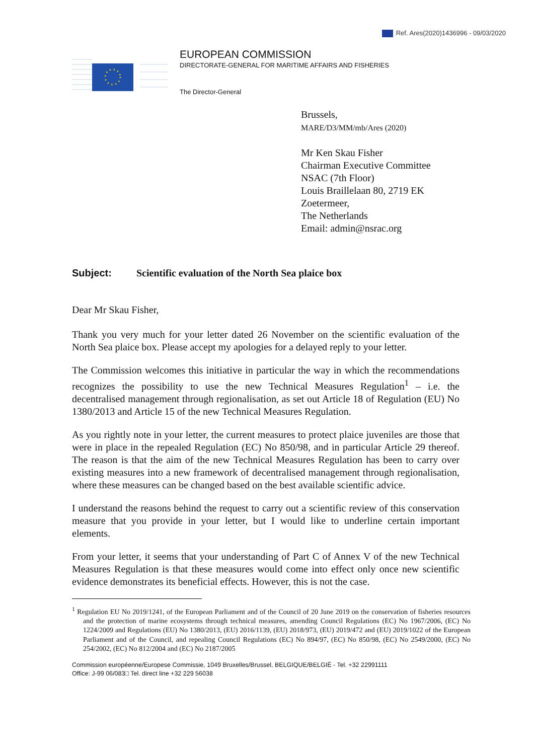Ref. Ares(2020)1436996 - 09/03/2020
EUROPEAN COMMISSION
DIRECTORATE-GENERAL FOR MARITIME AFFAIRS AND FISHERIES
The Director-General
Brussels,
MARE/D3/MM/mb/Ares (2020)
Mr Ken Skau Fisher
Chairman Executive Committee
NSAC (7th Floor)
Louis Braillelaan 80, 2719 EK
Zoetermeer,
The Netherlands
Email: admin@nsrac.org
Subject: Scientific evaluation of the North Sea plaice box
Dear Mr Skau Fisher,
Thank you very much for your letter dated 26 November on the scientific evaluation of the North Sea plaice box. Please accept my apologies for a delayed reply to your letter.
The Commission welcomes this initiative in particular the way in which the recommendations recognizes the possibility to use the new Technical Measures Regulation<sup>1</sup> – i.e. the decentralised management through regionalisation, as set out Article 18 of Regulation (EU) No 1380/2013 and Article 15 of the new Technical Measures Regulation.
As you rightly note in your letter, the current measures to protect plaice juveniles are those that were in place in the repealed Regulation (EC) No 850/98, and in particular Article 29 thereof. The reason is that the aim of the new Technical Measures Regulation has been to carry over existing measures into a new framework of decentralised management through regionalisation, where these measures can be changed based on the best available scientific advice.
I understand the reasons behind the request to carry out a scientific review of this conservation measure that you provide in your letter, but I would like to underline certain important elements.
From your letter, it seems that your understanding of Part C of Annex V of the new Technical Measures Regulation is that these measures would come into effect only once new scientific evidence demonstrates its beneficial effects. However, this is not the case.
<sup>1</sup> Regulation EU No 2019/1241, of the European Parliament and of the Council of 20 June 2019 on the conservation of fisheries resources and the protection of marine ecosystems through technical measures, amending Council Regulations (EC) No 1967/2006, (EC) No 1224/2009 and Regulations (EU) No 1380/2013, (EU) 2016/1139, (EU) 2018/973, (EU) 2019/472 and (EU) 2019/1022 of the European Parliament and of the Council, and repealing Council Regulations (EC) No 894/97, (EC) No 850/98, (EC) No 2549/2000, (EC) No 254/2002, (EC) No 812/2004 and (EC) No 2187/2005
Commission européenne/Europese Commissie, 1049 Bruxelles/Brussel, BELGIQUE/BELGIË - Tel. +32 22991111
Office: J-99 06/083□ Tel. direct line +32 229 56038